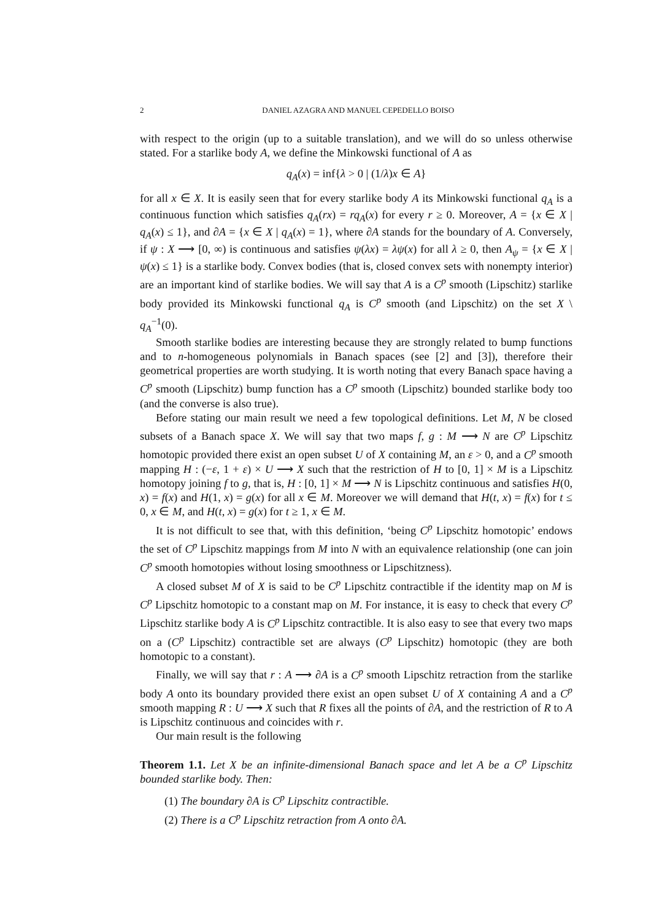2 DANIEL AZAGRA AND MANUEL CEPEDELLO BOISO
with respect to the origin (up to a suitable translation), and we will do so unless otherwise stated. For a starlike body A, we define the Minkowski functional of A as
q<sub>A</sub>(x) = inf{λ > 0 | (1/λ)x ∈ A}
for all x ∈ X. It is easily seen that for every starlike body A its Minkowski functional q<sub>A</sub> is a continuous function which satisfies q<sub>A</sub>(rx) = rq<sub>A</sub>(x) for every r ≥ 0. Moreover, A = {x ∈ X | q<sub>A</sub>(x) ≤ 1}, and ∂A = {x ∈ X | q<sub>A</sub>(x) = 1}, where ∂A stands for the boundary of A. Conversely, if ψ : X ⟶ [0, ∞) is continuous and satisfies ψ(λx) = λψ(x) for all λ ≥ 0, then A<sub>ψ</sub> = {x ∈ X | ψ(x) ≤ 1} is a starlike body. Convex bodies (that is, closed convex sets with nonempty interior) are an important kind of starlike bodies. We will say that A is a C<sup>p</sup> smooth (Lipschitz) starlike body provided its Minkowski functional q<sub>A</sub> is C<sup>p</sup> smooth (and Lipschitz) on the set X \ q<sub>A</sub><sup>−1</sup>(0).
Smooth starlike bodies are interesting because they are strongly related to bump functions and to n-homogeneous polynomials in Banach spaces (see [2] and [3]), therefore their geometrical properties are worth studying. It is worth noting that every Banach space having a C<sup>p</sup> smooth (Lipschitz) bump function has a C<sup>p</sup> smooth (Lipschitz) bounded starlike body too (and the converse is also true).
Before stating our main result we need a few topological definitions. Let M, N be closed subsets of a Banach space X. We will say that two maps f, g : M ⟶ N are C<sup>p</sup> Lipschitz homotopic provided there exist an open subset U of X containing M, an ε > 0, and a C<sup>p</sup> smooth mapping H : (−ε, 1 + ε) × U ⟶ X such that the restriction of H to [0, 1] × M is a Lipschitz homotopy joining f to g, that is, H : [0, 1] × M ⟶ N is Lipschitz continuous and satisfies H(0, x) = f(x) and H(1, x) = g(x) for all x ∈ M. Moreover we will demand that H(t, x) = f(x) for t ≤ 0, x ∈ M, and H(t, x) = g(x) for t ≥ 1, x ∈ M.
It is not difficult to see that, with this definition, ‘being C<sup>p</sup> Lipschitz homotopic’ endows the set of C<sup>p</sup> Lipschitz mappings from M into N with an equivalence relationship (one can join C<sup>p</sup> smooth homotopies without losing smoothness or Lipschitzness).
A closed subset M of X is said to be C<sup>p</sup> Lipschitz contractible if the identity map on M is C<sup>p</sup> Lipschitz homotopic to a constant map on M. For instance, it is easy to check that every C<sup>p</sup> Lipschitz starlike body A is C<sup>p</sup> Lipschitz contractible. It is also easy to see that every two maps on a (C<sup>p</sup> Lipschitz) contractible set are always (C<sup>p</sup> Lipschitz) homotopic (they are both homotopic to a constant).
Finally, we will say that r : A ⟶ ∂A is a C<sup>p</sup> smooth Lipschitz retraction from the starlike body A onto its boundary provided there exist an open subset U of X containing A and a C<sup>p</sup> smooth mapping R : U ⟶ X such that R fixes all the points of ∂A, and the restriction of R to A is Lipschitz continuous and coincides with r.
Our main result is the following
Theorem 1.1. Let X be an infinite-dimensional Banach space and let A be a C<sup>p</sup> Lipschitz bounded starlike body. Then:
(1) The boundary ∂A is C<sup>p</sup> Lipschitz contractible.
(2) There is a C<sup>p</sup> Lipschitz retraction from A onto ∂A.